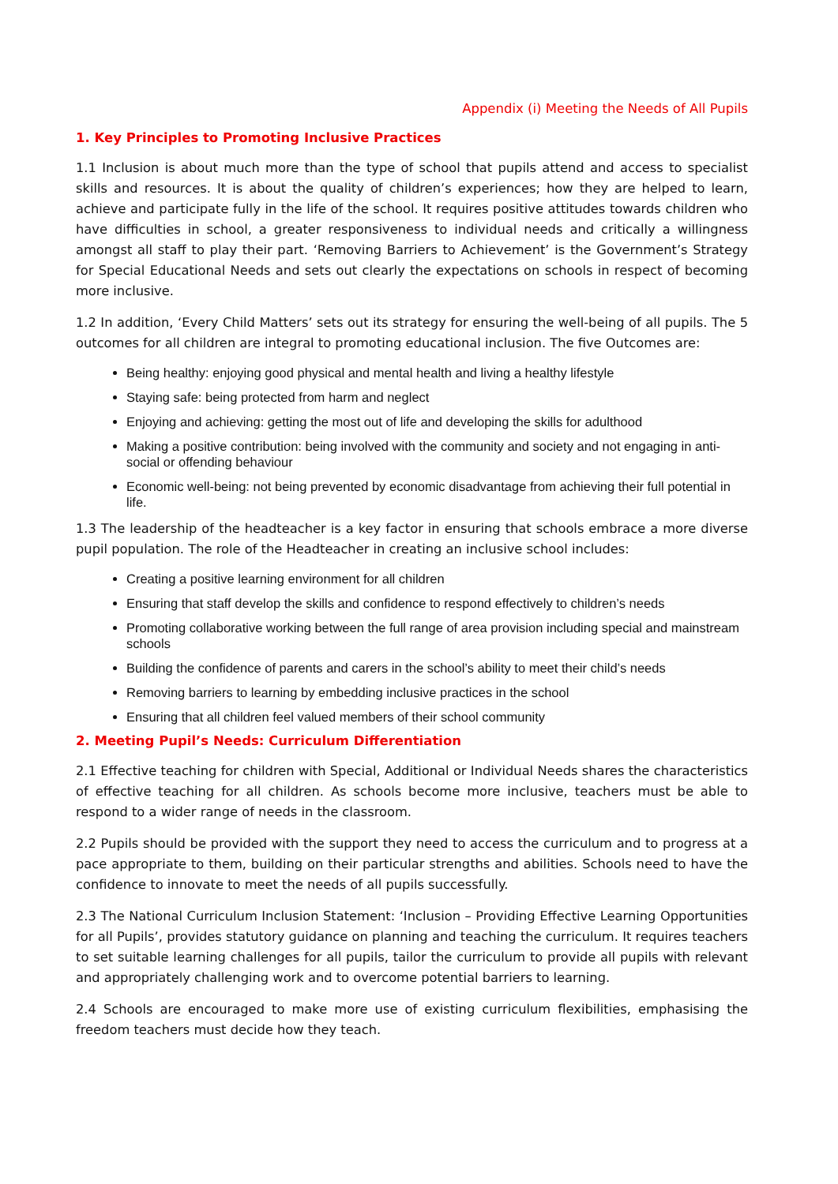Appendix (i) Meeting the Needs of All Pupils
1. Key Principles to Promoting Inclusive Practices
1.1 Inclusion is about much more than the type of school that pupils attend and access to specialist skills and resources. It is about the quality of children’s experiences; how they are helped to learn, achieve and participate fully in the life of the school. It requires positive attitudes towards children who have difficulties in school, a greater responsiveness to individual needs and critically a willingness amongst all staff to play their part. ‘Removing Barriers to Achievement’ is the Government’s Strategy for Special Educational Needs and sets out clearly the expectations on schools in respect of becoming more inclusive.
1.2 In addition, ‘Every Child Matters’ sets out its strategy for ensuring the well-being of all pupils. The 5 outcomes for all children are integral to promoting educational inclusion. The five Outcomes are:
Being healthy: enjoying good physical and mental health and living a healthy lifestyle
Staying safe: being protected from harm and neglect
Enjoying and achieving: getting the most out of life and developing the skills for adulthood
Making a positive contribution: being involved with the community and society and not engaging in anti-social or offending behaviour
Economic well-being: not being prevented by economic disadvantage from achieving their full potential in life.
1.3 The leadership of the headteacher is a key factor in ensuring that schools embrace a more diverse pupil population. The role of the Headteacher in creating an inclusive school includes:
Creating a positive learning environment for all children
Ensuring that staff develop the skills and confidence to respond effectively to children’s needs
Promoting collaborative working between the full range of area provision including special and mainstream schools
Building the confidence of parents and carers in the school’s ability to meet their child’s needs
Removing barriers to learning by embedding inclusive practices in the school
Ensuring that all children feel valued members of their school community
2. Meeting Pupil’s Needs: Curriculum Differentiation
2.1 Effective teaching for children with Special, Additional or Individual Needs shares the characteristics of effective teaching for all children. As schools become more inclusive, teachers must be able to respond to a wider range of needs in the classroom.
2.2 Pupils should be provided with the support they need to access the curriculum and to progress at a pace appropriate to them, building on their particular strengths and abilities. Schools need to have the confidence to innovate to meet the needs of all pupils successfully.
2.3 The National Curriculum Inclusion Statement: ‘Inclusion – Providing Effective Learning Opportunities for all Pupils’, provides statutory guidance on planning and teaching the curriculum. It requires teachers to set suitable learning challenges for all pupils, tailor the curriculum to provide all pupils with relevant and appropriately challenging work and to overcome potential barriers to learning.
2.4 Schools are encouraged to make more use of existing curriculum flexibilities, emphasising the freedom teachers must decide how they teach.